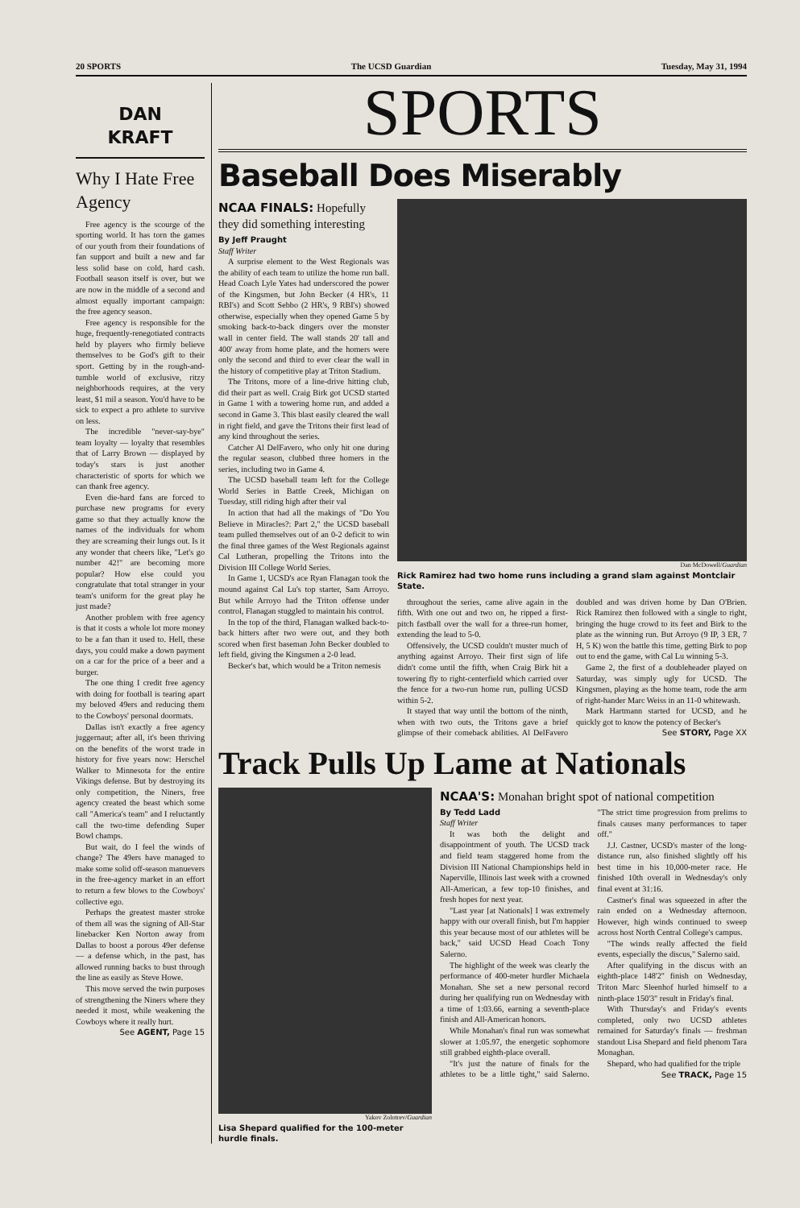20 SPORTS The UCSD Guardian Tuesday, May 31, 1994
DAN
KRAFT
Why I Hate Free Agency
Free agency is the scourge of the sporting world. It has torn the games of our youth from their foundations of fan support and built a new and far less solid base on cold, hard cash. Football season itself is over, but we are now in the middle of a second and almost equally important campaign: the free agency season.
Free agency is responsible for the huge, frequently-renegotiated contracts held by players who firmly believe themselves to be God's gift to their sport. Getting by in the rough-and-tumble world of exclusive, ritzy neighborhoods requires, at the very least, $1 mil a season. You'd have to be sick to expect a pro athlete to survive on less.
The incredible "never-say-bye" team loyalty — loyalty that resembles that of Larry Brown — displayed by today's stars is just another characteristic of sports for which we can thank free agency.
Even die-hard fans are forced to purchase new programs for every game so that they actually know the names of the individuals for whom they are screaming their lungs out. Is it any wonder that cheers like, "Let's go number 42!" are becoming more popular? How else could you congratulate that total stranger in your team's uniform for the great play he just made?
Another problem with free agency is that it costs a whole lot more money to be a fan than it used to. Hell, these days, you could make a down payment on a car for the price of a beer and a burger.
The one thing I credit free agency with doing for football is tearing apart my beloved 49ers and reducing them to the Cowboys' personal doormats.
Dallas isn't exactly a free agency juggernaut; after all, it's been thriving on the benefits of the worst trade in history for five years now: Herschel Walker to Minnesota for the entire Vikings defense. But by destroying its only competition, the Niners, free agency created the beast which some call "America's team" and I reluctantly call the two-time defending Super Bowl champs.
But wait, do I feel the winds of change? The 49ers have managed to make some solid off-season manuevers in the free-agency market in an effort to return a few blows to the Cowboys' collective ego.
Perhaps the greatest master stroke of them all was the signing of All-Star linebacker Ken Norton away from Dallas to boost a porous 49er defense — a defense which, in the past, has allowed running backs to bust through the line as easily as Steve Howe.
This move served the twin purposes of strengthening the Niners where they needed it most, while weakening the Cowboys where it really hurt.
See AGENT, Page 15
SPORTS
Baseball Does Miserably
NCAA FINALS: Hopefully they did something interesting
By Jeff Praught
Staff Writer
A surprise element to the West Regionals was the ability of each team to utilize the home run ball. Head Coach Lyle Yates had underscored the power of the Kingsmen, but John Becker (4 HR's, 11 RBI's) and Scott Sebbo (2 HR's, 9 RBI's) showed otherwise, especially when they opened Game 5 by smoking back-to-back dingers over the monster wall in center field. The wall stands 20' tall and 400' away from home plate, and the homers were only the second and third to ever clear the wall in the history of competitive play at Triton Stadium.
The Tritons, more of a line-drive hitting club, did their part as well. Craig Birk got UCSD started in Game 1 with a towering home run, and added a second in Game 3. This blast easily cleared the wall in right field, and gave the Tritons their first lead of any kind throughout the series.
Catcher Al DelFavero, who only hit one during the regular season, clubbed three homers in the series, including two in Game 4.
The UCSD baseball team left for the College World Series in Battle Creek, Michigan on Tuesday, still riding high after their val
In action that had all the makings of "Do You Believe in Miracles?: Part 2," the UCSD baseball team pulled themselves out of an 0-2 deficit to win the final three games of the West Regionals against Cal Lutheran, propelling the Tritons into the Division III College World Series.
In Game 1, UCSD's ace Ryan Flanagan took the mound against Cal Lu's top starter, Sam Arroyo. But while Arroyo had the Triton offense under control, Flanagan stuggled to maintain his control.
In the top of the third, Flanagan walked back-to-back hitters after two were out, and they both scored when first baseman John Becker doubled to left field, giving the Kingsmen a 2-0 lead.
Becker's bat, which would be a Triton nemesis
Dan McDowell/Guardian
Rick Ramirez had two home runs including a grand slam against Montclair State.
throughout the series, came alive again in the fifth. With one out and two on, he ripped a first-pitch fastball over the wall for a three-run homer, extending the lead to 5-0.
Offensively, the UCSD couldn't muster much of anything against Arroyo. Their first sign of life didn't come until the fifth, when Craig Birk hit a towering fly to right-centerfield which carried over the fence for a two-run home run, pulling UCSD within 5-2.
It stayed that way until the bottom of the ninth, when with two outs, the Tritons gave a brief glimpse of their comeback abilities. Al DelFavero doubled and was driven home by Dan O'Brien. Rick Ramirez then followed with a single to right, bringing the huge crowd to its feet and Birk to the plate as the winning run. But Arroyo (9 IP, 3 ER, 7 H, 5 K) won the battle this time, getting Birk to pop out to end the game, with Cal Lu winning 5-3.
Game 2, the first of a doubleheader played on Saturday, was simply ugly for UCSD. The Kingsmen, playing as the home team, rode the arm of right-hander Marc Weiss in an 11-0 whitewash.
Mark Hartmann started for UCSD, and he quickly got to know the potency of Becker's
See STORY, Page XX
Track Pulls Up Lame at Nationals
Yakov Zolotrev/Guardian
Lisa Shepard qualified for the 100-meter hurdle finals.
NCAA'S: Monahan bright spot of national competition
By Tedd Ladd
Staff Writer
It was both the delight and disappointment of youth. The UCSD track and field team staggered home from the Division III National Championships held in Naperville, Illinois last week with a crowned All-American, a few top-10 finishes, and fresh hopes for next year.
"Last year [at Nationals] I was extremely happy with our overall finish, but I'm happier this year because most of our athletes will be back," said UCSD Head Coach Tony Salerno.
The highlight of the week was clearly the performance of 400-meter hurdler Michaela Monahan. She set a new personal record during her qualifying run on Wednesday with a time of 1:03.66, earning a seventh-place finish and All-American honors.
While Monahan's final run was somewhat slower at 1:05.97, the energetic sophomore still grabbed eighth-place overall.
"It's just the nature of finals for the athletes to be a little tight," said Salerno. "The strict time progression from prelims to finals causes many performances to taper off."
J.J. Castner, UCSD's master of the long-distance run, also finished slightly off his best time in his 10,000-meter race. He finished 10th overall in Wednesday's only final event at 31:16.
Castner's final was squeezed in after the rain ended on a Wednesday afternoon. However, high winds continued to sweep across host North Central College's campus.
"The winds really affected the field events, especially the discus," Salerno said.
After qualifying in the discus with an eighth-place 148'2" finish on Wednesday, Triton Marc Sleenhof hurled himself to a ninth-place 150'3" result in Friday's final.
With Thursday's and Friday's events completed, only two UCSD athletes remained for Saturday's finals — freshman standout Lisa Shepard and field phenom Tara Monaghan.
Shepard, who had qualified for the triple
See TRACK, Page 15